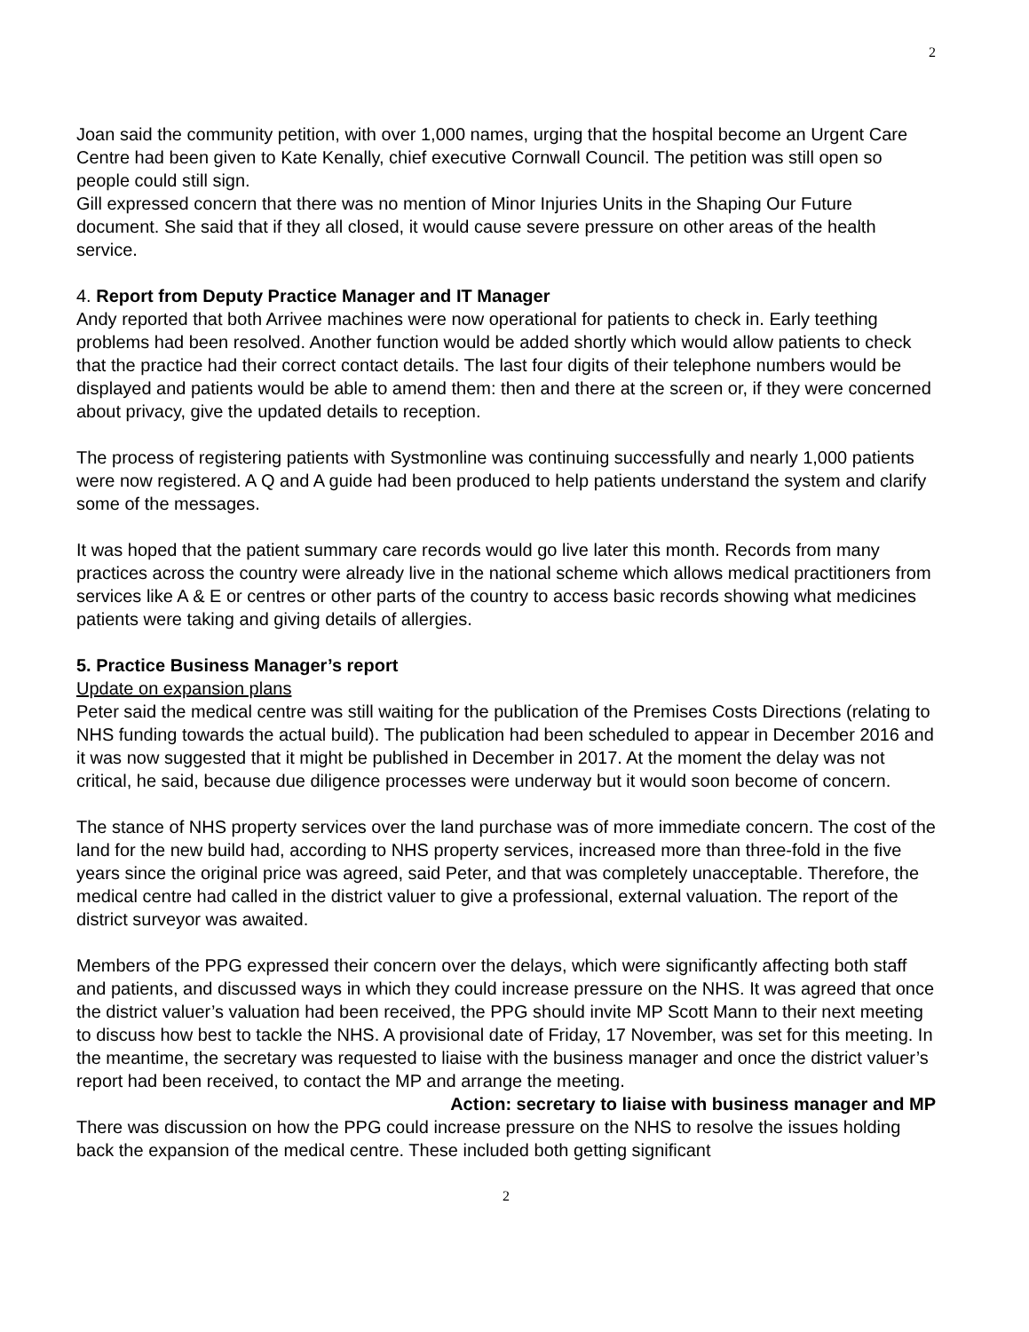2
Joan said the community petition, with over 1,000 names, urging that the hospital become an Urgent Care Centre had been given to Kate Kenally, chief executive Cornwall Council. The petition was still open so people could still sign.
Gill expressed concern that there was no mention of Minor Injuries Units in the Shaping Our Future document. She said that if they all closed, it would cause severe pressure on other areas of the health service.
4. Report from Deputy Practice Manager and IT Manager
Andy reported that both Arrivee machines were now operational for patients to check in. Early teething problems had been resolved. Another function would be added shortly which would allow patients to check that the practice had their correct contact details. The last four digits of their telephone numbers would be displayed and patients would be able to amend them: then and there at the screen or, if they were concerned about privacy, give the updated details to reception.
The process of registering patients with Systmonline was continuing successfully and nearly 1,000 patients were now registered. A Q and A guide had been produced to help patients understand the system and clarify some of the messages.
It was hoped that the patient summary care records would go live later this month. Records from many practices across the country were already live in the national scheme which allows medical practitioners from services like A & E or centres or other parts of the country to access basic records showing what medicines patients were taking and giving details of allergies.
5. Practice Business Manager’s report
Update on expansion plans
Peter said the medical centre was still waiting for the publication of the Premises Costs Directions (relating to NHS funding towards the actual build). The publication had been scheduled to appear in December 2016 and it was now suggested that it might be published in December in 2017. At the moment the delay was not critical, he said, because due diligence processes were underway but it would soon become of concern.
The stance of NHS property services over the land purchase was of more immediate concern. The cost of the land for the new build had, according to NHS property services, increased more than three-fold in the five years since the original price was agreed, said Peter, and that was completely unacceptable. Therefore, the medical centre had called in the district valuer to give a professional, external valuation. The report of the district surveyor was awaited.
Members of the PPG expressed their concern over the delays, which were significantly affecting both staff and patients, and discussed ways in which they could increase pressure on the NHS. It was agreed that once the district valuer’s valuation had been received, the PPG should invite MP Scott Mann to their next meeting to discuss how best to tackle the NHS. A provisional date of Friday, 17 November, was set for this meeting. In the meantime, the secretary was requested to liaise with the business manager and once the district valuer’s report had been received, to contact the MP and arrange the meeting.
Action: secretary to liaise with business manager and MP
There was discussion on how the PPG could increase pressure on the NHS to resolve the issues holding back the expansion of the medical centre. These included both getting significant
2